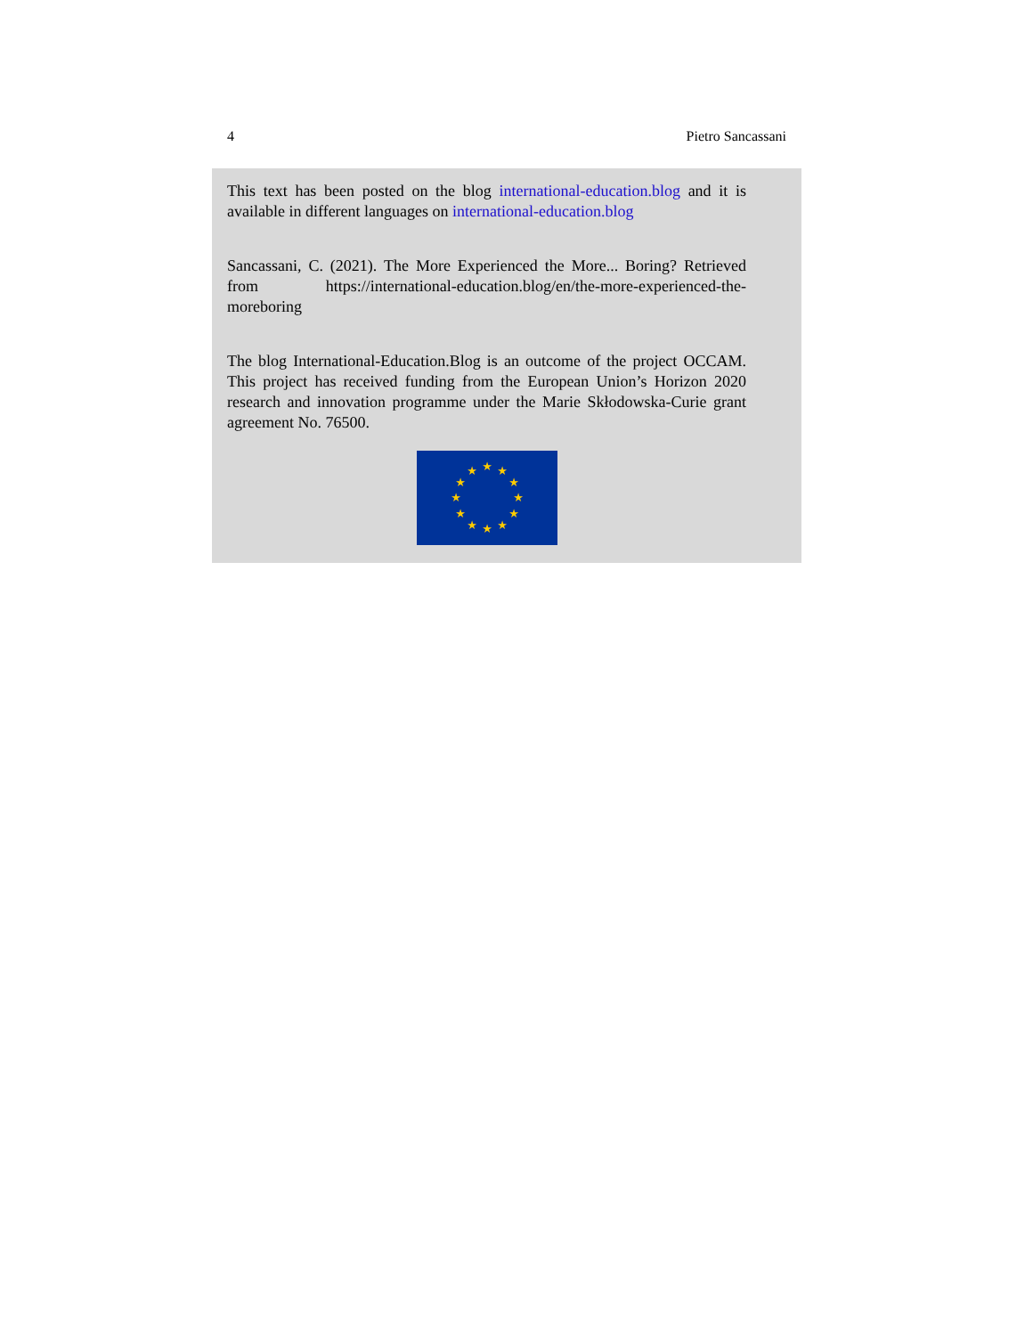4 Pietro Sancassani
This text has been posted on the blog international-education.blog and it is available in different languages on international-education.blog
Sancassani, C. (2021). The More Experienced the More... Boring? Retrieved from https://international-education.blog/en/the-more-experienced-the-moreboring
The blog International-Education.Blog is an outcome of the project OCCAM. This project has received funding from the European Union’s Horizon 2020 research and innovation programme under the Marie Skłodowska-Curie grant agreement No. 76500.
★
★
★
★
★
★
★
★
★
★
★
★